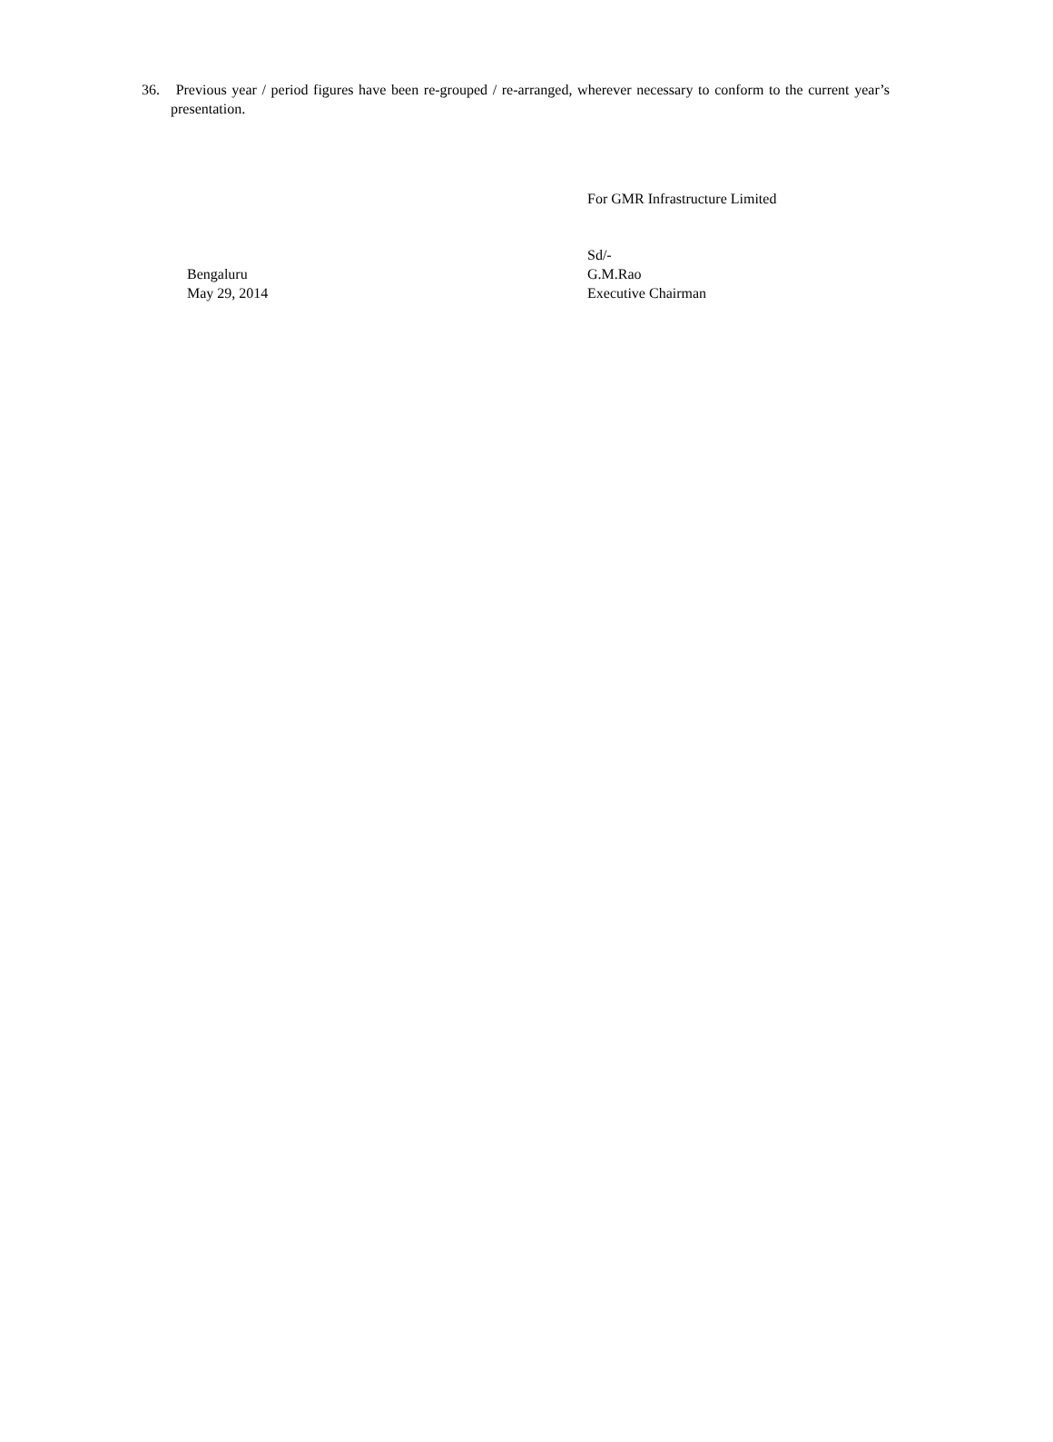36. Previous year / period figures have been re-grouped / re-arranged, wherever necessary to conform to the current year’s presentation.
For GMR Infrastructure Limited
Bengaluru
May 29, 2014
Sd/-
G.M.Rao
Executive Chairman